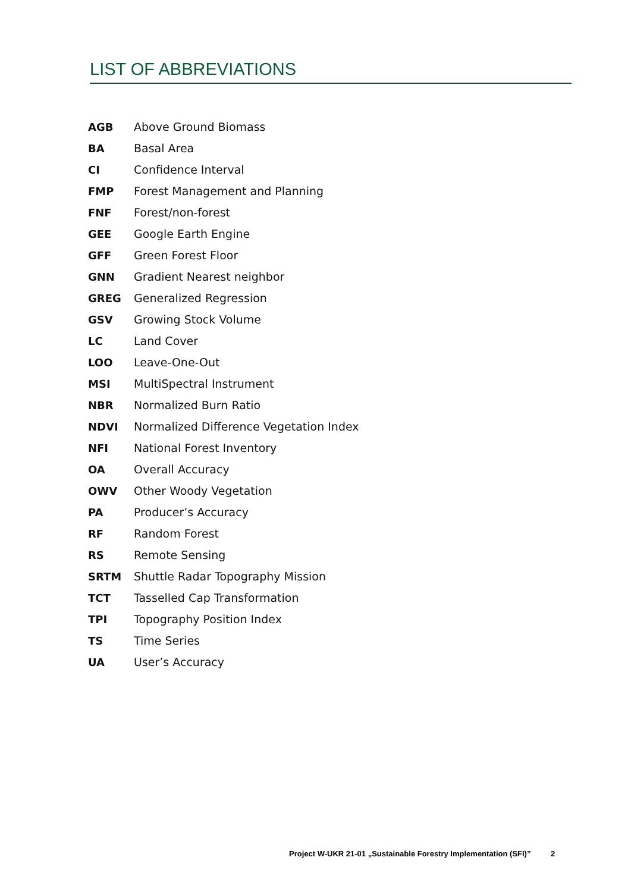LIST OF ABBREVIATIONS
| AGB | Above Ground Biomass |
| BA | Basal Area |
| CI | Confidence Interval |
| FMP | Forest Management and Planning |
| FNF | Forest/non-forest |
| GEE | Google Earth Engine |
| GFF | Green Forest Floor |
| GNN | Gradient Nearest neighbor |
| GREG | Generalized Regression |
| GSV | Growing Stock Volume |
| LC | Land Cover |
| LOO | Leave-One-Out |
| MSI | MultiSpectral Instrument |
| NBR | Normalized Burn Ratio |
| NDVI | Normalized Difference Vegetation Index |
| NFI | National Forest Inventory |
| OA | Overall Accuracy |
| OWV | Other Woody Vegetation |
| PA | Producer’s Accuracy |
| RF | Random Forest |
| RS | Remote Sensing |
| SRTM | Shuttle Radar Topography Mission |
| TCT | Tasselled Cap Transformation |
| TPI | Topography Position Index |
| TS | Time Series |
| UA | User’s Accuracy |
Project W-UKR 21-01 „Sustainable Forestry Implementation (SFI)” 2